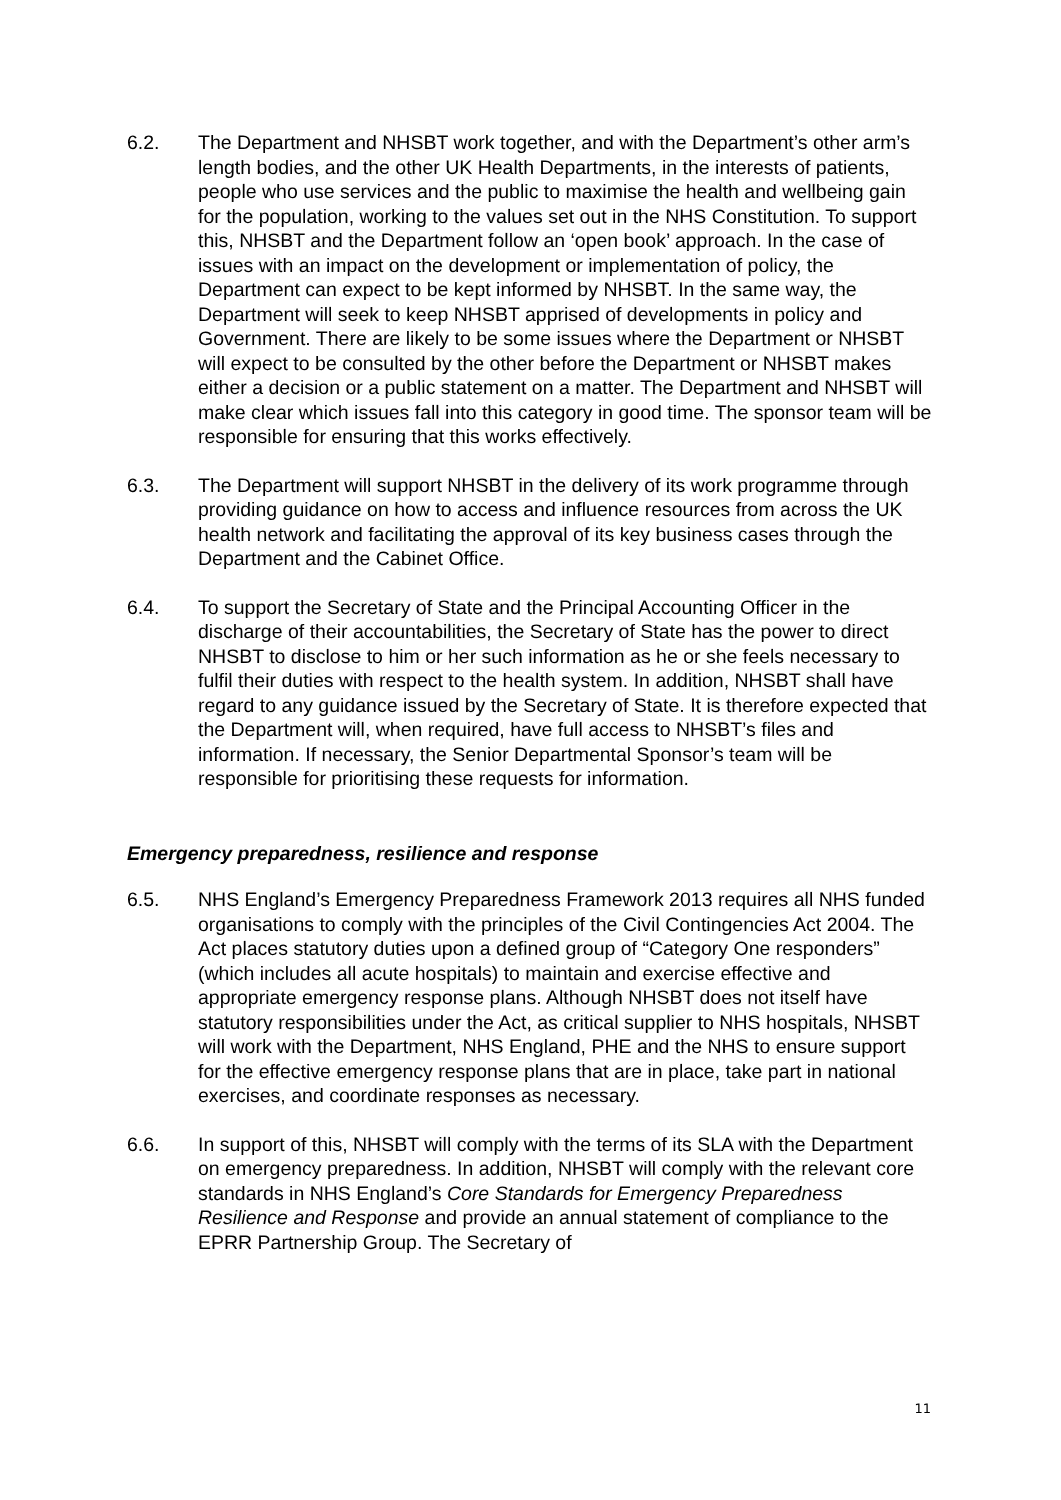6.2. The Department and NHSBT work together, and with the Department’s other arm’s length bodies, and the other UK Health Departments, in the interests of patients, people who use services and the public to maximise the health and wellbeing gain for the population, working to the values set out in the NHS Constitution. To support this, NHSBT and the Department follow an ‘open book’ approach. In the case of issues with an impact on the development or implementation of policy, the Department can expect to be kept informed by NHSBT. In the same way, the Department will seek to keep NHSBT apprised of developments in policy and Government. There are likely to be some issues where the Department or NHSBT will expect to be consulted by the other before the Department or NHSBT makes either a decision or a public statement on a matter. The Department and NHSBT will make clear which issues fall into this category in good time. The sponsor team will be responsible for ensuring that this works effectively.
6.3. The Department will support NHSBT in the delivery of its work programme through providing guidance on how to access and influence resources from across the UK health network and facilitating the approval of its key business cases through the Department and the Cabinet Office.
6.4. To support the Secretary of State and the Principal Accounting Officer in the discharge of their accountabilities, the Secretary of State has the power to direct NHSBT to disclose to him or her such information as he or she feels necessary to fulfil their duties with respect to the health system. In addition, NHSBT shall have regard to any guidance issued by the Secretary of State. It is therefore expected that the Department will, when required, have full access to NHSBT’s files and information. If necessary, the Senior Departmental Sponsor’s team will be responsible for prioritising these requests for information.
Emergency preparedness, resilience and response
6.5. NHS England’s Emergency Preparedness Framework 2013 requires all NHS funded organisations to comply with the principles of the Civil Contingencies Act 2004. The Act places statutory duties upon a defined group of “Category One responders” (which includes all acute hospitals) to maintain and exercise effective and appropriate emergency response plans. Although NHSBT does not itself have statutory responsibilities under the Act, as critical supplier to NHS hospitals, NHSBT will work with the Department, NHS England, PHE and the NHS to ensure support for the effective emergency response plans that are in place, take part in national exercises, and coordinate responses as necessary.
6.6. In support of this, NHSBT will comply with the terms of its SLA with the Department on emergency preparedness. In addition, NHSBT will comply with the relevant core standards in NHS England’s Core Standards for Emergency Preparedness Resilience and Response and provide an annual statement of compliance to the EPRR Partnership Group. The Secretary of
11